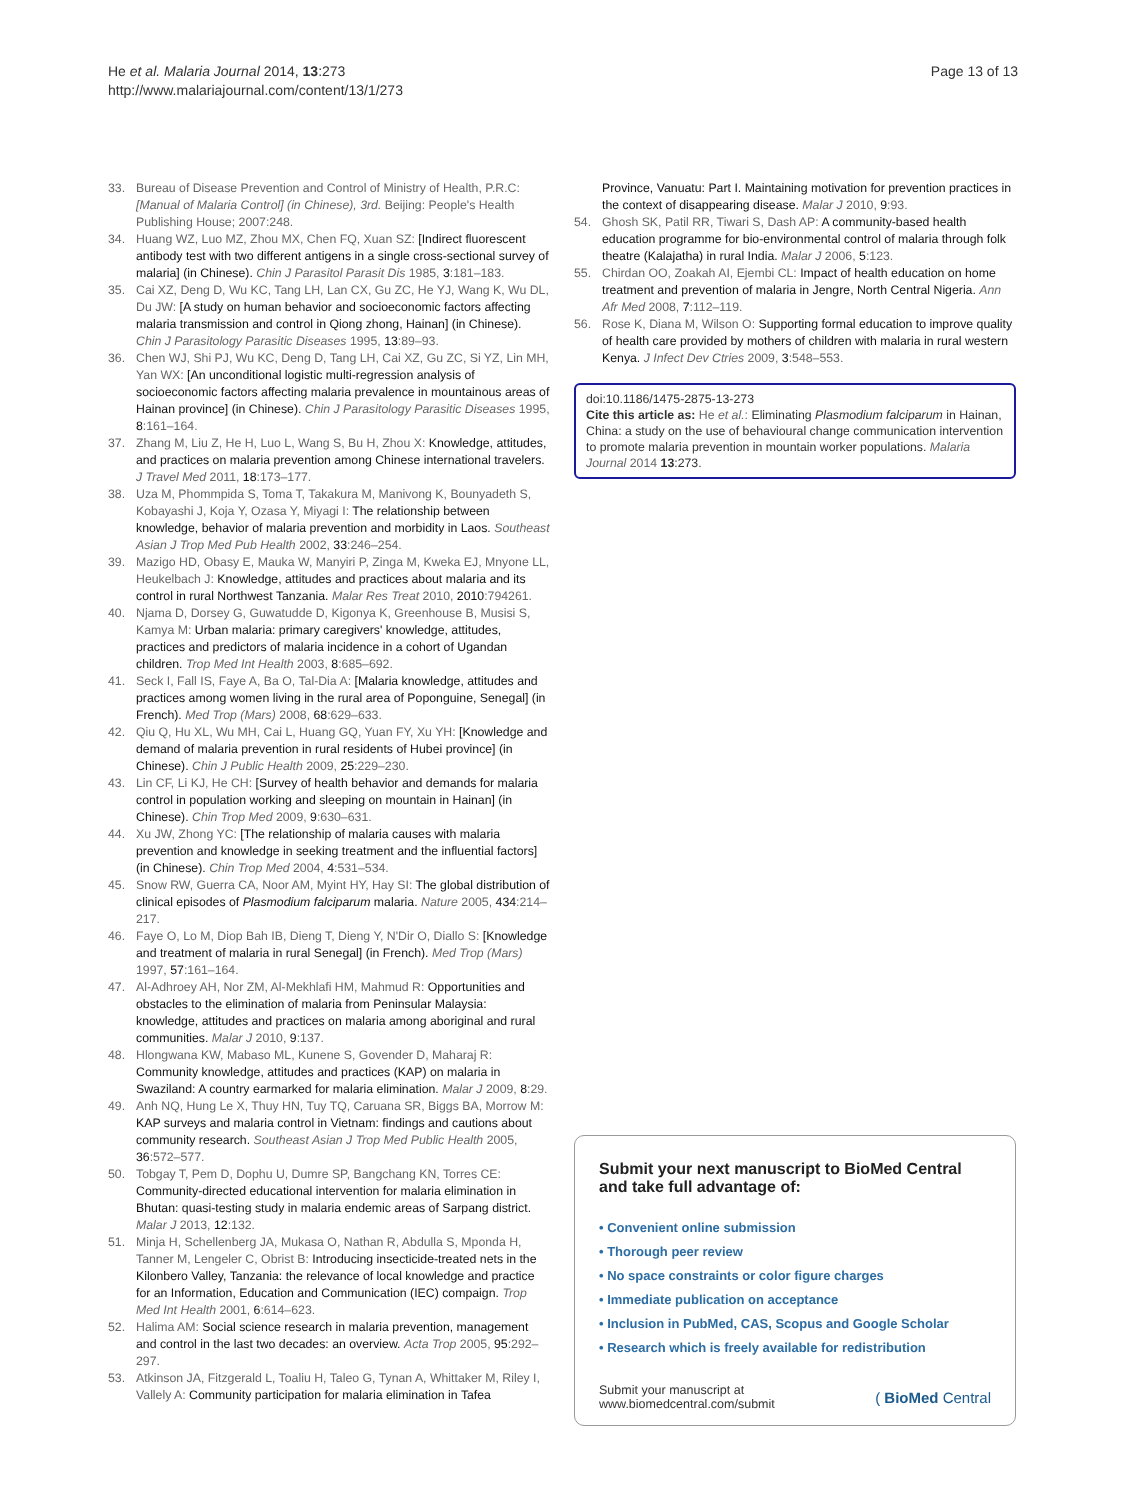He et al. Malaria Journal 2014, 13:273
http://www.malariajournal.com/content/13/1/273
Page 13 of 13
33. Bureau of Disease Prevention and Control of Ministry of Health, P.R.C: [Manual of Malaria Control] (in Chinese), 3rd. Beijing: People's Health Publishing House; 2007:248.
34. Huang WZ, Luo MZ, Zhou MX, Chen FQ, Xuan SZ: [Indirect fluorescent antibody test with two different antigens in a single cross-sectional survey of malaria] (in Chinese). Chin J Parasitol Parasit Dis 1985, 3:181–183.
35. Cai XZ, Deng D, Wu KC, Tang LH, Lan CX, Gu ZC, He YJ, Wang K, Wu DL, Du JW: [A study on human behavior and socioeconomic factors affecting malaria transmission and control in Qiong zhong, Hainan] (in Chinese). Chin J Parasitology Parasitic Diseases 1995, 13:89–93.
36. Chen WJ, Shi PJ, Wu KC, Deng D, Tang LH, Cai XZ, Gu ZC, Si YZ, Lin MH, Yan WX: [An unconditional logistic multi-regression analysis of socioeconomic factors affecting malaria prevalence in mountainous areas of Hainan province] (in Chinese). Chin J Parasitology Parasitic Diseases 1995, 8:161–164.
37. Zhang M, Liu Z, He H, Luo L, Wang S, Bu H, Zhou X: Knowledge, attitudes, and practices on malaria prevention among Chinese international travelers. J Travel Med 2011, 18:173–177.
38. Uza M, Phommpida S, Toma T, Takakura M, Manivong K, Bounyadeth S, Kobayashi J, Koja Y, Ozasa Y, Miyagi I: The relationship between knowledge, behavior of malaria prevention and morbidity in Laos. Southeast Asian J Trop Med Pub Health 2002, 33:246–254.
39. Mazigo HD, Obasy E, Mauka W, Manyiri P, Zinga M, Kweka EJ, Mnyone LL, Heukelbach J: Knowledge, attitudes and practices about malaria and its control in rural Northwest Tanzania. Malar Res Treat 2010, 2010:794261.
40. Njama D, Dorsey G, Guwatudde D, Kigonya K, Greenhouse B, Musisi S, Kamya M: Urban malaria: primary caregivers' knowledge, attitudes, practices and predictors of malaria incidence in a cohort of Ugandan children. Trop Med Int Health 2003, 8:685–692.
41. Seck I, Fall IS, Faye A, Ba O, Tal-Dia A: [Malaria knowledge, attitudes and practices among women living in the rural area of Poponguine, Senegal] (in French). Med Trop (Mars) 2008, 68:629–633.
42. Qiu Q, Hu XL, Wu MH, Cai L, Huang GQ, Yuan FY, Xu YH: [Knowledge and demand of malaria prevention in rural residents of Hubei province] (in Chinese). Chin J Public Health 2009, 25:229–230.
43. Lin CF, Li KJ, He CH: [Survey of health behavior and demands for malaria control in population working and sleeping on mountain in Hainan] (in Chinese). Chin Trop Med 2009, 9:630–631.
44. Xu JW, Zhong YC: [The relationship of malaria causes with malaria prevention and knowledge in seeking treatment and the influential factors] (in Chinese). Chin Trop Med 2004, 4:531–534.
45. Snow RW, Guerra CA, Noor AM, Myint HY, Hay SI: The global distribution of clinical episodes of Plasmodium falciparum malaria. Nature 2005, 434:214–217.
46. Faye O, Lo M, Diop Bah IB, Dieng T, Dieng Y, N'Dir O, Diallo S: [Knowledge and treatment of malaria in rural Senegal] (in French). Med Trop (Mars) 1997, 57:161–164.
47. Al-Adhroey AH, Nor ZM, Al-Mekhlafi HM, Mahmud R: Opportunities and obstacles to the elimination of malaria from Peninsular Malaysia: knowledge, attitudes and practices on malaria among aboriginal and rural communities. Malar J 2010, 9:137.
48. Hlongwana KW, Mabaso ML, Kunene S, Govender D, Maharaj R: Community knowledge, attitudes and practices (KAP) on malaria in Swaziland: A country earmarked for malaria elimination. Malar J 2009, 8:29.
49. Anh NQ, Hung Le X, Thuy HN, Tuy TQ, Caruana SR, Biggs BA, Morrow M: KAP surveys and malaria control in Vietnam: findings and cautions about community research. Southeast Asian J Trop Med Public Health 2005, 36:572–577.
50. Tobgay T, Pem D, Dophu U, Dumre SP, Bangchang KN, Torres CE: Community-directed educational intervention for malaria elimination in Bhutan: quasi-testing study in malaria endemic areas of Sarpang district. Malar J 2013, 12:132.
51. Minja H, Schellenberg JA, Mukasa O, Nathan R, Abdulla S, Mponda H, Tanner M, Lengeler C, Obrist B: Introducing insecticide-treated nets in the Kilonbero Valley, Tanzania: the relevance of local knowledge and practice for an Information, Education and Communication (IEC) compaign. Trop Med Int Health 2001, 6:614–623.
52. Halima AM: Social science research in malaria prevention, management and control in the last two decades: an overview. Acta Trop 2005, 95:292–297.
53. Atkinson JA, Fitzgerald L, Toaliu H, Taleo G, Tynan A, Whittaker M, Riley I, Vallely A: Community participation for malaria elimination in Tafea
Province, Vanuatu: Part I. Maintaining motivation for prevention practices in the context of disappearing disease. Malar J 2010, 9:93.
54. Ghosh SK, Patil RR, Tiwari S, Dash AP: A community-based health education programme for bio-environmental control of malaria through folk theatre (Kalajatha) in rural India. Malar J 2006, 5:123.
55. Chirdan OO, Zoakah AI, Ejembi CL: Impact of health education on home treatment and prevention of malaria in Jengre, North Central Nigeria. Ann Afr Med 2008, 7:112–119.
56. Rose K, Diana M, Wilson O: Supporting formal education to improve quality of health care provided by mothers of children with malaria in rural western Kenya. J Infect Dev Ctries 2009, 3:548–553.
doi:10.1186/1475-2875-13-273
Cite this article as: He et al.: Eliminating Plasmodium falciparum in Hainan, China: a study on the use of behavioural change communication intervention to promote malaria prevention in mountain worker populations. Malaria Journal 2014 13:273.
Submit your next manuscript to BioMed Central and take full advantage of:
• Convenient online submission
• Thorough peer review
• No space constraints or color figure charges
• Immediate publication on acceptance
• Inclusion in PubMed, CAS, Scopus and Google Scholar
• Research which is freely available for redistribution
Submit your manuscript at
www.biomedcentral.com/submit
( BioMed Central